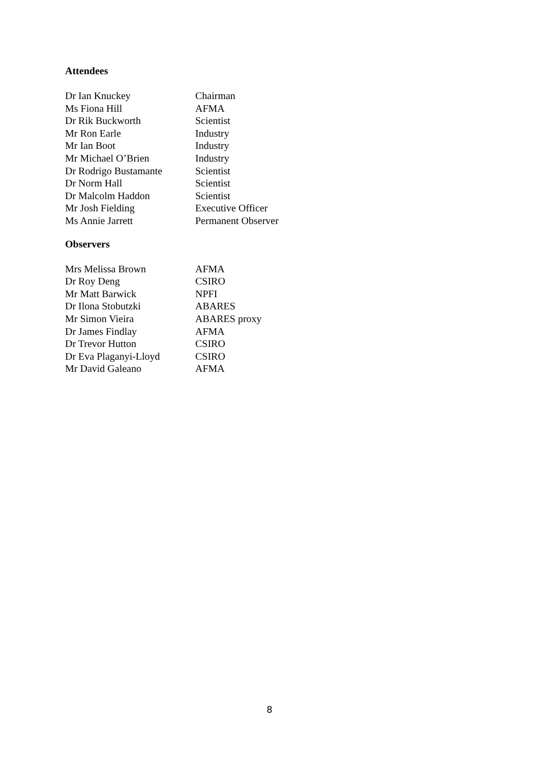Attendees
| Dr Ian Knuckey | Chairman |
| Ms Fiona Hill | AFMA |
| Dr Rik Buckworth | Scientist |
| Mr Ron Earle | Industry |
| Mr Ian Boot | Industry |
| Mr Michael O’Brien | Industry |
| Dr Rodrigo Bustamante | Scientist |
| Dr Norm Hall | Scientist |
| Dr Malcolm Haddon | Scientist |
| Mr Josh Fielding | Executive Officer |
| Ms Annie Jarrett | Permanent Observer |
Observers
| Mrs Melissa Brown | AFMA |
| Dr Roy Deng | CSIRO |
| Mr Matt Barwick | NPFI |
| Dr Ilona Stobutzki | ABARES |
| Mr Simon Vieira | ABARES proxy |
| Dr James Findlay | AFMA |
| Dr Trevor Hutton | CSIRO |
| Dr Eva Plaganyi-Lloyd | CSIRO |
| Mr David Galeano | AFMA |
8